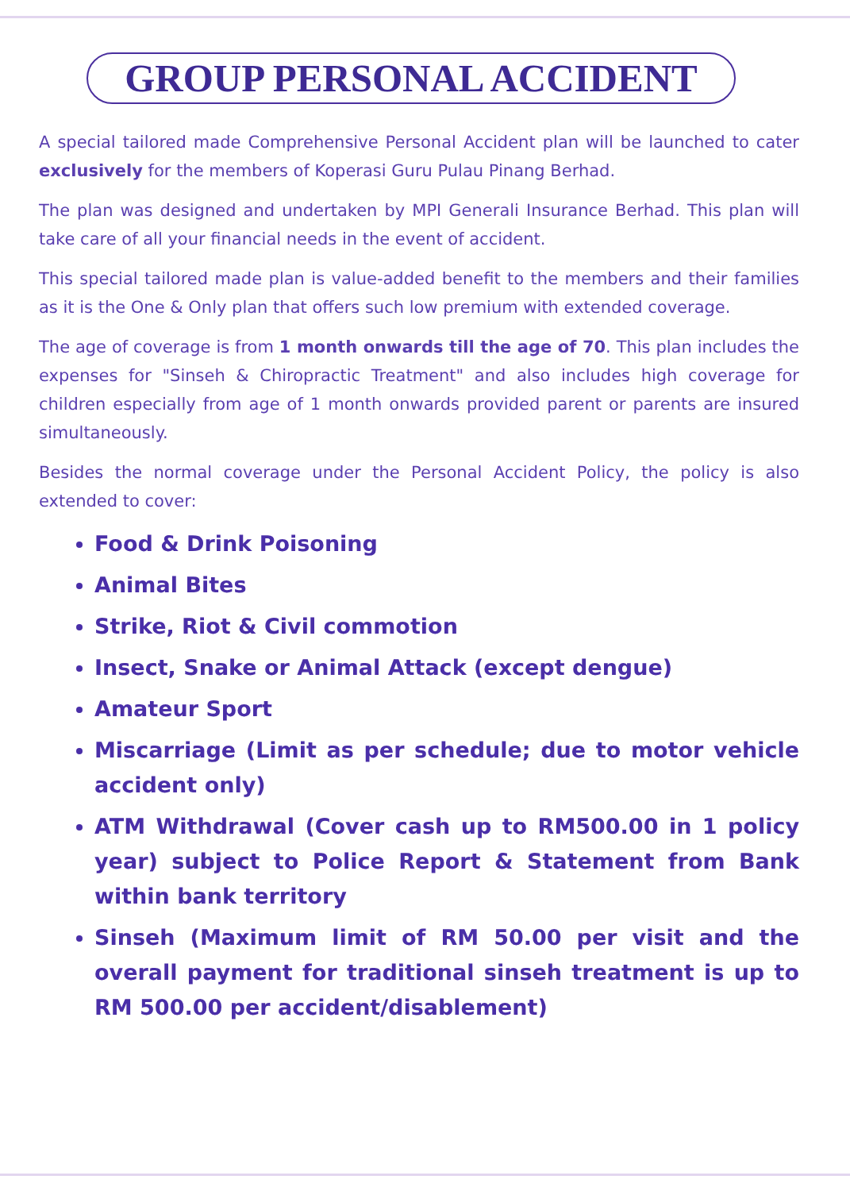GROUP PERSONAL ACCIDENT
A special tailored made Comprehensive Personal Accident plan will be launched to cater exclusively for the members of Koperasi Guru Pulau Pinang Berhad.
The plan was designed and undertaken by MPI Generali Insurance Berhad. This plan will take care of all your financial needs in the event of accident.
This special tailored made plan is value-added benefit to the members and their families as it is the One & Only plan that offers such low premium with extended coverage.
The age of coverage is from 1 month onwards till the age of 70. This plan includes the expenses for "Sinseh & Chiropractic Treatment" and also includes high coverage for children especially from age of 1 month onwards provided parent or parents are insured simultaneously.
Besides the normal coverage under the Personal Accident Policy, the policy is also extended to cover:
Food & Drink Poisoning
Animal Bites
Strike, Riot & Civil commotion
Insect, Snake or Animal Attack (except dengue)
Amateur Sport
Miscarriage (Limit as per schedule; due to motor vehicle accident only)
ATM Withdrawal (Cover cash up to RM500.00 in 1 policy year) subject to Police Report & Statement from Bank within bank territory
Sinseh (Maximum limit of RM 50.00 per visit and the overall payment for traditional sinseh treatment is up to RM 500.00 per accident/disablement)